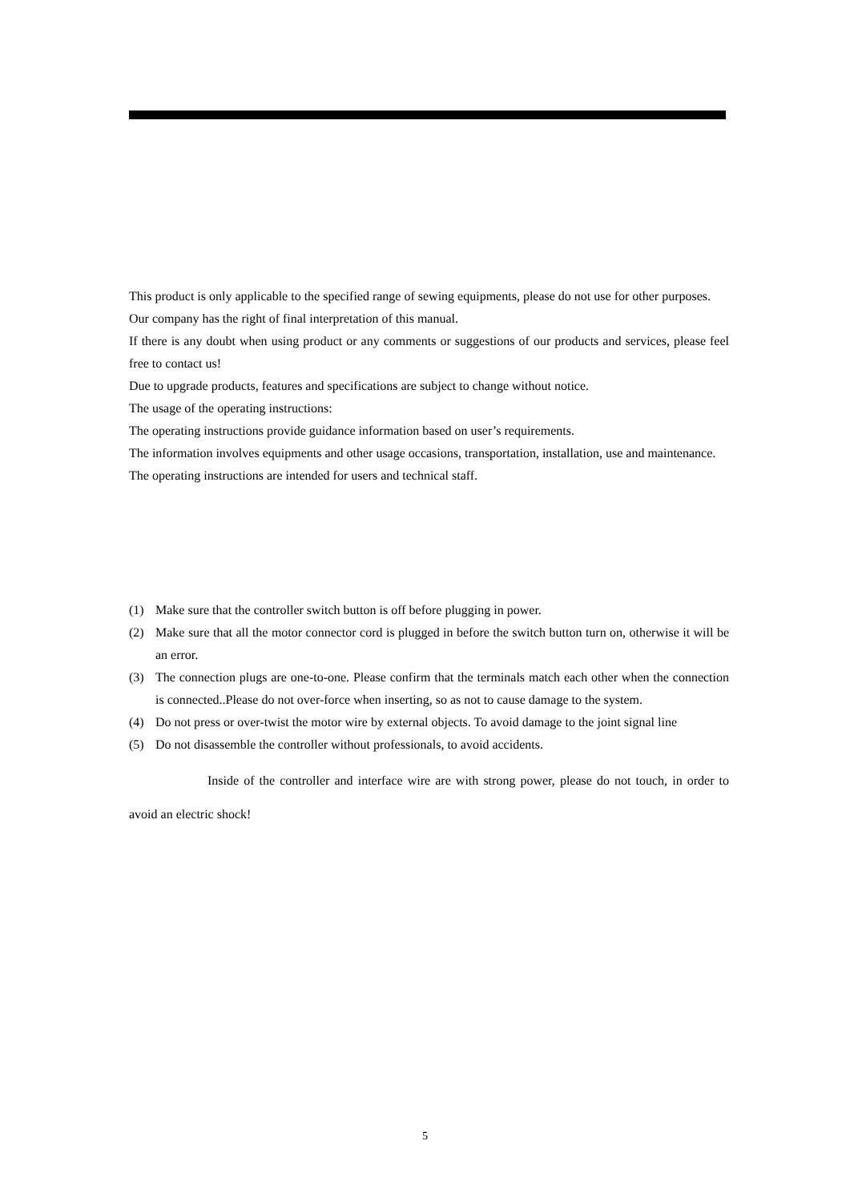This product is only applicable to the specified range of sewing equipments, please do not use for other purposes.
Our company has the right of final interpretation of this manual.
If there is any doubt when using product or any comments or suggestions of our products and services, please feel free to contact us!
Due to upgrade products, features and specifications are subject to change without notice.
The usage of the operating instructions:
The operating instructions provide guidance information based on user’s requirements.
The information involves equipments and other usage occasions, transportation, installation, use and maintenance.
The operating instructions are intended for users and technical staff.
(1) Make sure that the controller switch button is off before plugging in power.
(2) Make sure that all the motor connector cord is plugged in before the switch button turn on, otherwise it will be an error.
(3) The connection plugs are one-to-one. Please confirm that the terminals match each other when the connection is connected..Please do not over-force when inserting, so as not to cause damage to the system.
(4) Do not press or over-twist the motor wire by external objects. To avoid damage to the joint signal line
(5) Do not disassemble the controller without professionals, to avoid accidents.
Inside of the controller and interface wire are with strong power, please do not touch, in order to avoid an electric shock!
5